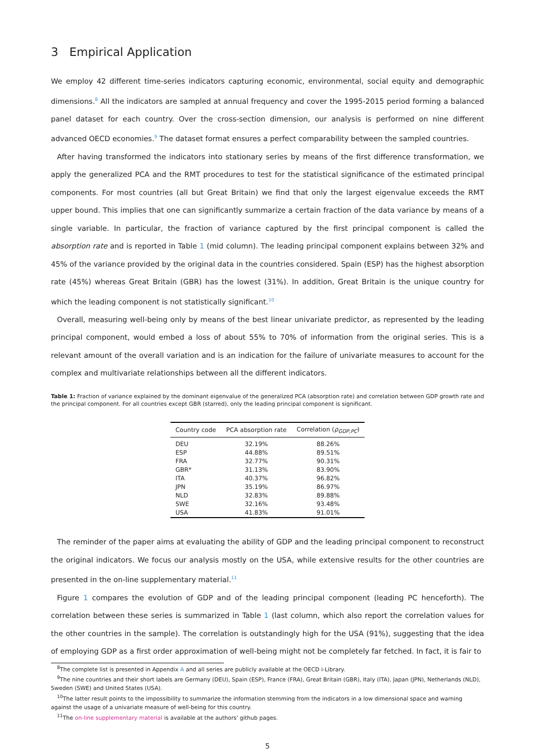3 Empirical Application
We employ 42 different time-series indicators capturing economic, environmental, social equity and demographic dimensions.<sup>8</sup> All the indicators are sampled at annual frequency and cover the 1995-2015 period forming a balanced panel dataset for each country. Over the cross-section dimension, our analysis is performed on nine different advanced OECD economies.<sup>9</sup> The dataset format ensures a perfect comparability between the sampled countries.
After having transformed the indicators into stationary series by means of the first difference transformation, we apply the generalized PCA and the RMT procedures to test for the statistical significance of the estimated principal components. For most countries (all but Great Britain) we find that only the largest eigenvalue exceeds the RMT upper bound. This implies that one can significantly summarize a certain fraction of the data variance by means of a single variable. In particular, the fraction of variance captured by the first principal component is called the absorption rate and is reported in Table 1 (mid column). The leading principal component explains between 32% and 45% of the variance provided by the original data in the countries considered. Spain (ESP) has the highest absorption rate (45%) whereas Great Britain (GBR) has the lowest (31%). In addition, Great Britain is the unique country for which the leading component is not statistically significant.<sup>10</sup>
Overall, measuring well-being only by means of the best linear univariate predictor, as represented by the leading principal component, would embed a loss of about 55% to 70% of information from the original series. This is a relevant amount of the overall variation and is an indication for the failure of univariate measures to account for the complex and multivariate relationships between all the different indicators.
Table 1: Fraction of variance explained by the dominant eigenvalue of the generalized PCA (absorption rate) and correlation between GDP growth rate and the principal component. For all countries except GBR (starred), only the leading principal component is significant.
| Country code | PCA absorption rate | Correlation ( ρ<sub>GDP,PC</sub> ) |
| --- | --- | --- |
| DEU | 32.19% | 88.26% |
| ESP | 44.88% | 89.51% |
| FRA | 32.77% | 90.31% |
| GBR* | 31.13% | 83.90% |
| ITA | 40.37% | 96.82% |
| JPN | 35.19% | 86.97% |
| NLD | 32.83% | 89.88% |
| SWE | 32.16% | 93.48% |
| USA | 41.83% | 91.01% |
The reminder of the paper aims at evaluating the ability of GDP and the leading principal component to reconstruct the original indicators. We focus our analysis mostly on the USA, while extensive results for the other countries are presented in the on-line supplementary material.<sup>11</sup>
Figure 1 compares the evolution of GDP and of the leading principal component (leading PC henceforth). The correlation between these series is summarized in Table 1 (last column, which also report the correlation values for the other countries in the sample). The correlation is outstandingly high for the USA (91%), suggesting that the idea of employing GDP as a first order approximation of well-being might not be completely far fetched. In fact, it is fair to
<sup>8</sup> The complete list is presented in Appendix A and all series are publicly available at the OECD i-Library.
<sup>9</sup> The nine countries and their short labels are Germany (DEU), Spain (ESP), France (FRA), Great Britain (GBR), Italy (ITA), Japan (JPN), Netherlands (NLD), Sweden (SWE) and United States (USA).
<sup>10</sup> The latter result points to the impossibility to summarize the information stemming from the indicators in a low dimensional space and warning against the usage of a univariate measure of well-being for this country.
<sup>11</sup> The on-line supplementary material is available at the authors' github pages.
5